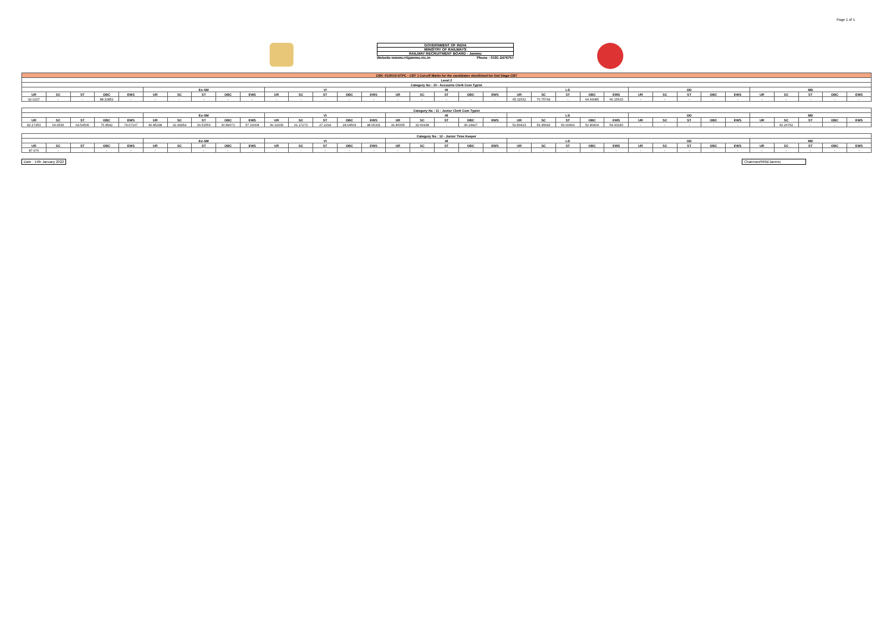Page 1 of 1
GOVERNMENT OF INDIA
MINISTRY OF RAILWAYS
RAILWAY RECRUITMENT BOARD : Jammu
Website:wwww.rrbjammu.nic.in Phone : 0191-2476757
| CEN -01/2019 NTPC - CBT 1 Cut-off Marks for the candidates shortlisted for 2nd Stage CBT | | | | | | | | | | | | | | | | | | | | | | | | | | | | | | | | | | |
| --- | --- | --- | --- | --- | --- | --- | --- | --- | --- | --- | --- | --- | --- | --- | --- | --- | --- | --- | --- | --- | --- | --- | --- | --- | --- | --- | --- | --- | --- | --- | --- | --- | --- | --- |
| Level 2 | | | | | | | | | | | | | | | | | | | | | | | | | | | | | | | | | | |
| Category No : 10 - Accounts Clerk Cum Typist | | | | | | | | | | | | | | | | | | | | | | | | | | | | | | | | | | |
| | | | | | Ex-SM | | | | | VI | | | | | HI | | | | | LD | | | | | OD | | | | | MD | | | | |
| UR | SC | ST | OBC | EWS | UR | SC | ST | OBC | EWS | UR | SC | ST | OBC | EWS | UR | SC | ST | OBC | EWS | UR | SC | ST | OBC | EWS | UR | SC | ST | OBC | EWS | UR | SC | ST | OBC | EWS |
| 92.0227 | - | - | 88.32852 | - | - | - | - | - | - | - | - | - | - | - | - | - | - | - | - | 65.11532 | 70.75744 | - | 64.69085 | 66.15615 | - | - | - | - | - | - | - | - | - | - |
| Category No : 11 - Junior Clerk Cum Typist | | | | | | | | | | | | | | | | | | | | | | | | | | | | | | | | | | |
| --- | --- | --- | --- | --- | --- | --- | --- | --- | --- | --- | --- | --- | --- | --- | --- | --- | --- | --- | --- | --- | --- | --- | --- | --- | --- | --- | --- | --- | --- | --- | --- | --- | --- | --- |
| | | | | | Ex-SM | | | | | VI | | | | | HI | | | | | LD | | | | | OD | | | | | MD | | | | |
| UR | SC | ST | OBC | EWS | UR | SC | ST | OBC | EWS | UR | SC | ST | OBC | EWS | UR | SC | ST | OBC | EWS | UR | SC | ST | OBC | EWS | UR | SC | ST | OBC | EWS | UR | SC | ST | OBC | EWS |
| 82.17353 | 69.4536 | 64.54506 | 76.8542 | 74.67107 | 40.85338 | 32.44954 | 33.51559 | 30.89672 | 57.16008 | 39.19335 | 31.17273 | 27.2294 | 28.64509 | 48.65331 | 41.86505 | 32.69938 | - | 36.24427 | - | 52.89413 | 54.45643 | 59.60969 | 52.80404 | 54.43145 | - | - | - | - | - | - | 52.26752 | - | - | - |
| Category No : 12 - Junior Time Keeper | | | | | | | | | | | | | | | | | | | | | | | | | | | | | | | | | | |
| --- | --- | --- | --- | --- | --- | --- | --- | --- | --- | --- | --- | --- | --- | --- | --- | --- | --- | --- | --- | --- | --- | --- | --- | --- | --- | --- | --- | --- | --- | --- | --- | --- | --- | --- |
| | | | | | Ex-SM | | | | | VI | | | | | HI | | | | | LD | | | | | OD | | | | | MD | | | | |
| UR | SC | ST | OBC | EWS | UR | SC | ST | OBC | EWS | UR | SC | ST | OBC | EWS | UR | SC | ST | OBC | EWS | UR | SC | ST | OBC | EWS | UR | SC | ST | OBC | EWS | UR | SC | ST | OBC | EWS |
| 87.976 | - | - | - | - | - | - | - | - | - | - | - | - | - | - | - | - | - | - | - | - | - | - | - | - | - | - | - | - | - | - | - | - | - | - |
Date : 14th January 2022 Chairman/RRB/Jammu